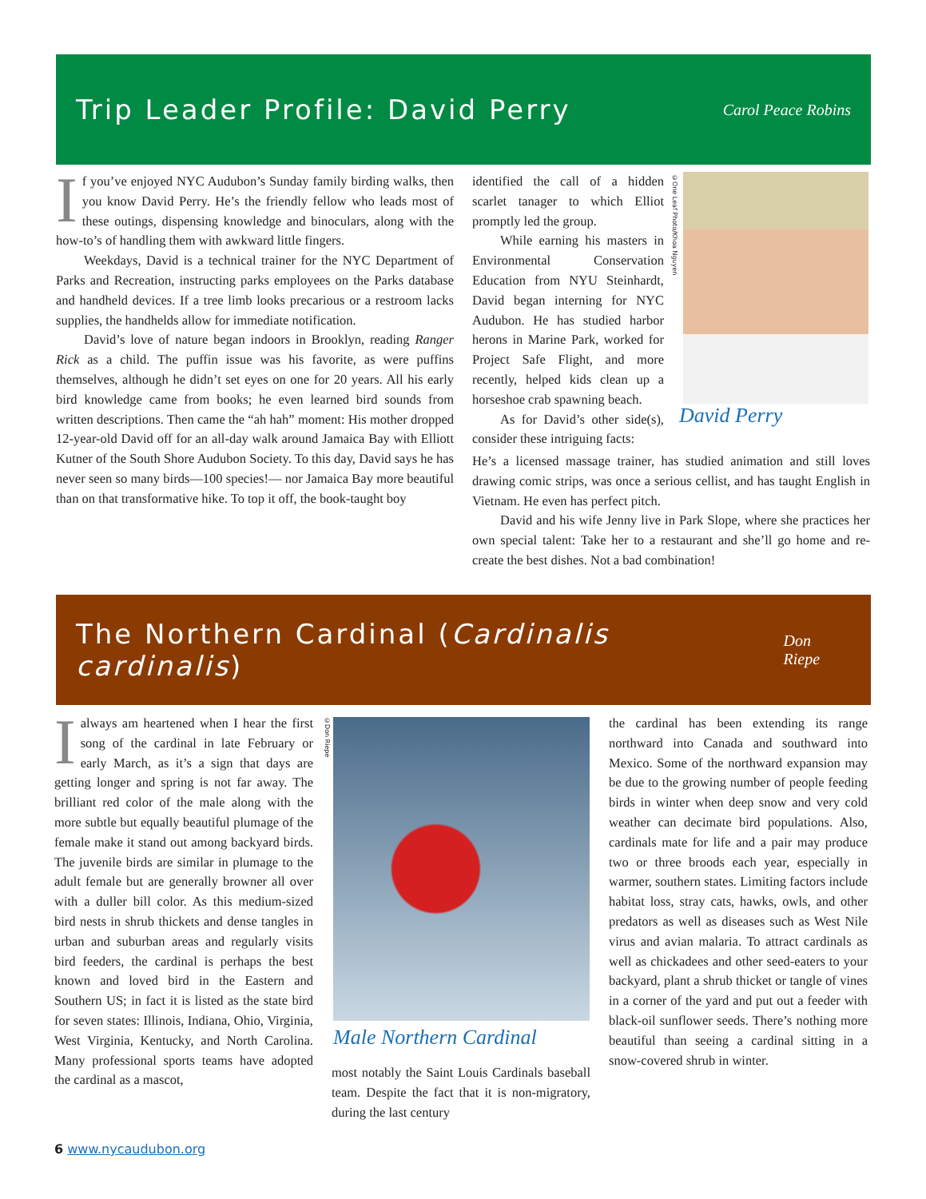Trip Leader Profile: David Perry
Carol Peace Robins
If you’ve enjoyed NYC Audubon’s Sunday family birding walks, then you know David Perry. He’s the friendly fellow who leads most of these outings, dispensing knowledge and binoculars, along with the how-to’s of handling them with awkward little fingers.
Weekdays, David is a technical trainer for the NYC Department of Parks and Recreation, instructing parks employees on the Parks database and handheld devices. If a tree limb looks precarious or a restroom lacks supplies, the handhelds allow for immediate notification.
David’s love of nature began indoors in Brooklyn, reading Ranger Rick as a child. The puffin issue was his favorite, as were puffins themselves, although he didn’t set eyes on one for 20 years. All his early bird knowledge came from books; he even learned bird sounds from written descriptions. Then came the “ah hah” moment: His mother dropped 12-year-old David off for an all-day walk around Jamaica Bay with Elliott Kutner of the South Shore Audubon Society. To this day, David says he has never seen so many birds—100 species!— nor Jamaica Bay more beautiful than on that transformative hike. To top it off, the book-taught boy
identified the call of a hidden scarlet tanager to which Elliot promptly led the group.
While earning his masters in Environmental Conservation Education from NYU Steinhardt, David began interning for NYC Audubon. He has studied harbor herons in Marine Park, worked for Project Safe Flight, and more recently, helped kids clean up a horseshoe crab spawning beach.
As for David’s other side(s), consider these intriguing facts:
©One Leaf Photo/Khoa Nguyen
David Perry
He’s a licensed massage trainer, has studied animation and still loves drawing comic strips, was once a serious cellist, and has taught English in Vietnam. He even has perfect pitch.
David and his wife Jenny live in Park Slope, where she practices her own special talent: Take her to a restaurant and she’ll go home and re-create the best dishes. Not a bad combination!
The Northern Cardinal (Cardinalis cardinalis)
Don Riepe
Ialways am heartened when I hear the first song of the cardinal in late February or early March, as it’s a sign that days are getting longer and spring is not far away. The brilliant red color of the male along with the more subtle but equally beautiful plumage of the female make it stand out among backyard birds. The juvenile birds are similar in plumage to the adult female but are generally browner all over with a duller bill color. As this medium-sized bird nests in shrub thickets and dense tangles in urban and suburban areas and regularly visits bird feeders, the cardinal is perhaps the best known and loved bird in the Eastern and Southern US; in fact it is listed as the state bird for seven states: Illinois, Indiana, Ohio, Virginia, West Virginia, Kentucky, and North Carolina. Many professional sports teams have adopted the cardinal as a mascot,
©Don Riepe
Male Northern Cardinal
most notably the Saint Louis Cardinals baseball team. Despite the fact that it is non-migratory, during the last century
the cardinal has been extending its range northward into Canada and southward into Mexico. Some of the northward expansion may be due to the growing number of people feeding birds in winter when deep snow and very cold weather can decimate bird populations. Also, cardinals mate for life and a pair may produce two or three broods each year, especially in warmer, southern states. Limiting factors include habitat loss, stray cats, hawks, owls, and other predators as well as diseases such as West Nile virus and avian malaria. To attract cardinals as well as chickadees and other seed-eaters to your backyard, plant a shrub thicket or tangle of vines in a corner of the yard and put out a feeder with black-oil sunflower seeds. There’s nothing more beautiful than seeing a cardinal sitting in a snow-covered shrub in winter.
6 www.nycaudubon.org